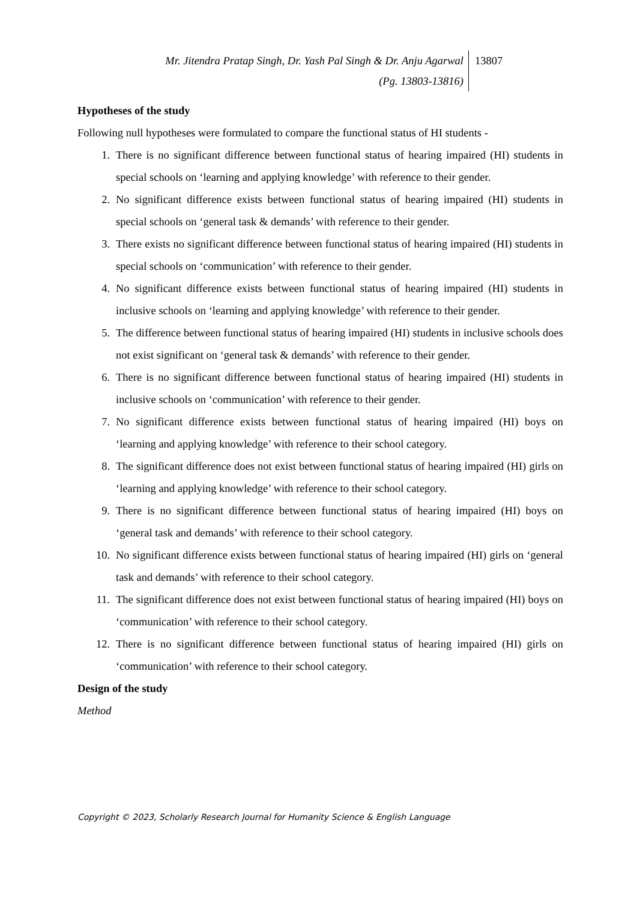Mr. Jitendra Pratap Singh, Dr. Yash Pal Singh & Dr. Anju Agarwal
(Pg. 13803-13816)
13807
Hypotheses of the study
Following null hypotheses were formulated to compare the functional status of HI students -
1. There is no significant difference between functional status of hearing impaired (HI) students in special schools on ‘learning and applying knowledge’ with reference to their gender.
2. No significant difference exists between functional status of hearing impaired (HI) students in special schools on ‘general task & demands’ with reference to their gender.
3. There exists no significant difference between functional status of hearing impaired (HI) students in special schools on ‘communication’ with reference to their gender.
4. No significant difference exists between functional status of hearing impaired (HI) students in inclusive schools on ‘learning and applying knowledge’ with reference to their gender.
5. The difference between functional status of hearing impaired (HI) students in inclusive schools does not exist significant on ‘general task & demands’ with reference to their gender.
6. There is no significant difference between functional status of hearing impaired (HI) students in inclusive schools on ‘communication’ with reference to their gender.
7. No significant difference exists between functional status of hearing impaired (HI) boys on ‘learning and applying knowledge’ with reference to their school category.
8. The significant difference does not exist between functional status of hearing impaired (HI) girls on ‘learning and applying knowledge’ with reference to their school category.
9. There is no significant difference between functional status of hearing impaired (HI) boys on ‘general task and demands’ with reference to their school category.
10. No significant difference exists between functional status of hearing impaired (HI) girls on ‘general task and demands’ with reference to their school category.
11. The significant difference does not exist between functional status of hearing impaired (HI) boys on ‘communication’ with reference to their school category.
12. There is no significant difference between functional status of hearing impaired (HI) girls on ‘communication’ with reference to their school category.
Design of the study
Method
Copyright © 2023, Scholarly Research Journal for Humanity Science & English Language